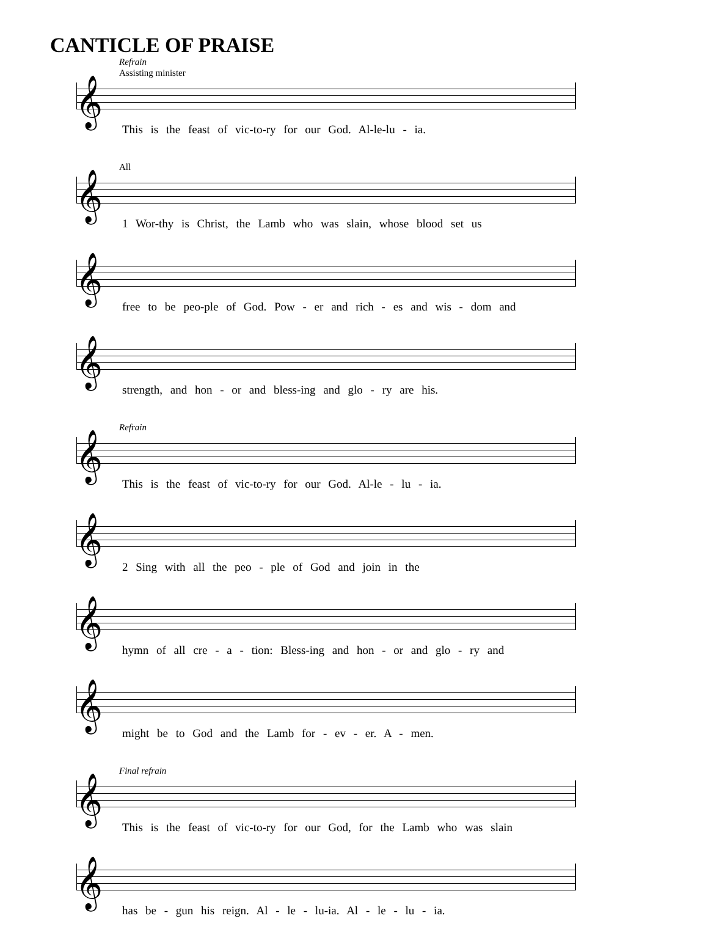CANTICLE OF PRAISE
Refrain
Assisting minister
𝄞
This is the feast of vic-to-ry for our God. Al-le-lu - ia.
All
𝄞
1 Wor-thy is Christ, the Lamb who was slain, whose blood set us
𝄞
free to be peo-ple of God. Pow - er and rich - es and wis - dom and
𝄞
strength, and hon - or and bless-ing and glo - ry are his.
Refrain
𝄞
This is the feast of vic-to-ry for our God. Al-le - lu - ia.
𝄞
2 Sing with all the peo - ple of God and join in the
𝄞
hymn of all cre - a - tion: Bless-ing and hon - or and glo - ry and
𝄞
might be to God and the Lamb for - ev - er. A - men.
Final refrain
𝄞
This is the feast of vic-to-ry for our God, for the Lamb who was slain
𝄞
has be - gun his reign. Al - le - lu-ia. Al - le - lu - ia.